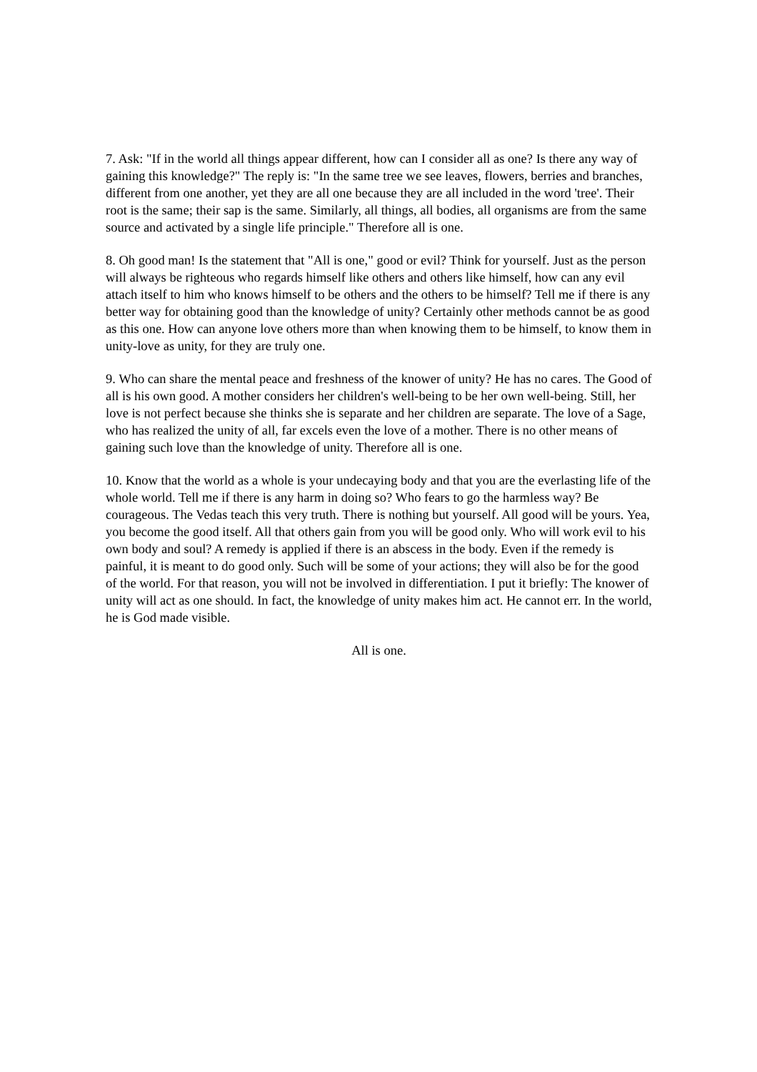7. Ask: "If in the world all things appear different, how can I consider all as one? Is there any way of gaining this knowledge?" The reply is: "In the same tree we see leaves, flowers, berries and branches, different from one another, yet they are all one because they are all included in the word 'tree'. Their root is the same; their sap is the same. Similarly, all things, all bodies, all organisms are from the same source and activated by a single life principle." Therefore all is one.
8. Oh good man! Is the statement that "All is one," good or evil? Think for yourself. Just as the person will always be righteous who regards himself like others and others like himself, how can any evil attach itself to him who knows himself to be others and the others to be himself? Tell me if there is any better way for obtaining good than the knowledge of unity? Certainly other methods cannot be as good as this one. How can anyone love others more than when knowing them to be himself, to know them in unity-love as unity, for they are truly one.
9. Who can share the mental peace and freshness of the knower of unity? He has no cares. The Good of all is his own good. A mother considers her children's well-being to be her own well-being. Still, her love is not perfect because she thinks she is separate and her children are separate. The love of a Sage, who has realized the unity of all, far excels even the love of a mother. There is no other means of gaining such love than the knowledge of unity. Therefore all is one.
10. Know that the world as a whole is your undecaying body and that you are the everlasting life of the whole world. Tell me if there is any harm in doing so? Who fears to go the harmless way? Be courageous. The Vedas teach this very truth. There is nothing but yourself. All good will be yours. Yea, you become the good itself. All that others gain from you will be good only. Who will work evil to his own body and soul? A remedy is applied if there is an abscess in the body. Even if the remedy is painful, it is meant to do good only. Such will be some of your actions; they will also be for the good of the world. For that reason, you will not be involved in differentiation. I put it briefly: The knower of unity will act as one should. In fact, the knowledge of unity makes him act. He cannot err. In the world, he is God made visible.
All is one.